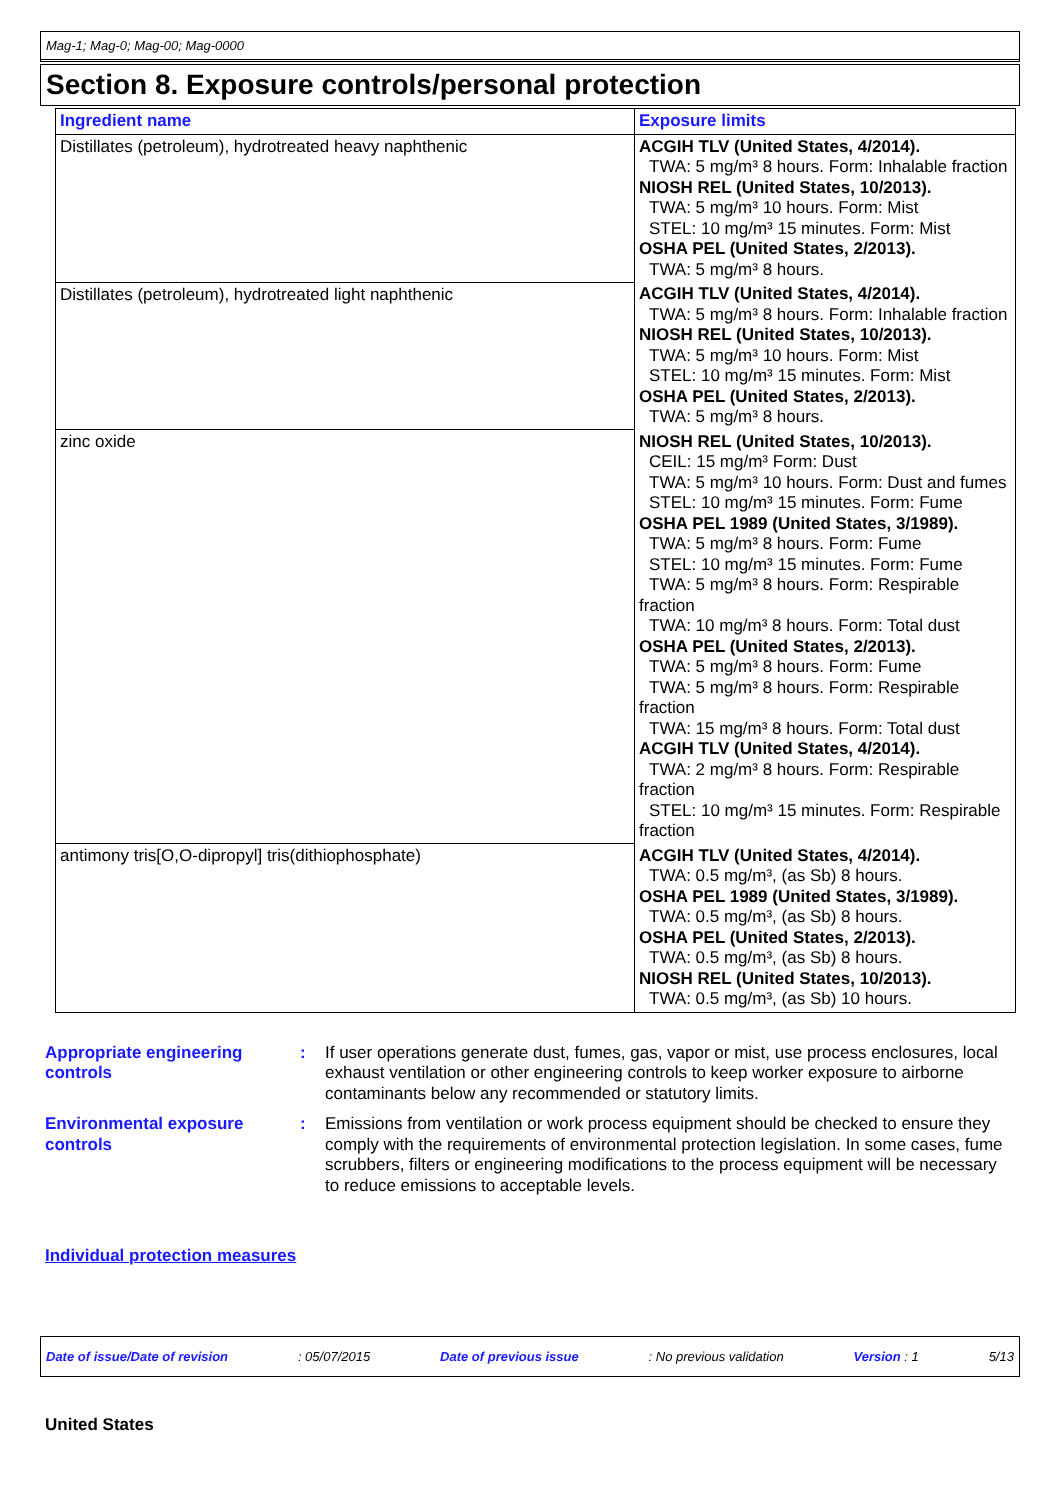Mag-1; Mag-0; Mag-00; Mag-0000
Section 8. Exposure controls/personal protection
| Ingredient name | Exposure limits |
| --- | --- |
| Distillates (petroleum), hydrotreated heavy naphthenic | ACGIH TLV (United States, 4/2014). TWA: 5 mg/m³ 8 hours. Form: Inhalable fraction NIOSH REL (United States, 10/2013). TWA: 5 mg/m³ 10 hours. Form: Mist STEL: 10 mg/m³ 15 minutes. Form: Mist OSHA PEL (United States, 2/2013). TWA: 5 mg/m³ 8 hours. |
| Distillates (petroleum), hydrotreated light naphthenic | ACGIH TLV (United States, 4/2014). TWA: 5 mg/m³ 8 hours. Form: Inhalable fraction NIOSH REL (United States, 10/2013). TWA: 5 mg/m³ 10 hours. Form: Mist STEL: 10 mg/m³ 15 minutes. Form: Mist OSHA PEL (United States, 2/2013). TWA: 5 mg/m³ 8 hours. |
| zinc oxide | NIOSH REL (United States, 10/2013). CEIL: 15 mg/m³ Form: Dust TWA: 5 mg/m³ 10 hours. Form: Dust and fumes STEL: 10 mg/m³ 15 minutes. Form: Fume OSHA PEL 1989 (United States, 3/1989). TWA: 5 mg/m³ 8 hours. Form: Fume STEL: 10 mg/m³ 15 minutes. Form: Fume TWA: 5 mg/m³ 8 hours. Form: Respirable fraction TWA: 10 mg/m³ 8 hours. Form: Total dust OSHA PEL (United States, 2/2013). TWA: 5 mg/m³ 8 hours. Form: Fume TWA: 5 mg/m³ 8 hours. Form: Respirable fraction TWA: 15 mg/m³ 8 hours. Form: Total dust ACGIH TLV (United States, 4/2014). TWA: 2 mg/m³ 8 hours. Form: Respirable fraction STEL: 10 mg/m³ 15 minutes. Form: Respirable fraction |
| antimony tris[O,O-dipropyl] tris(dithiophosphate) | ACGIH TLV (United States, 4/2014). TWA: 0.5 mg/m³, (as Sb) 8 hours. OSHA PEL 1989 (United States, 3/1989). TWA: 0.5 mg/m³, (as Sb) 8 hours. OSHA PEL (United States, 2/2013). TWA: 0.5 mg/m³, (as Sb) 8 hours. NIOSH REL (United States, 10/2013). TWA: 0.5 mg/m³, (as Sb) 10 hours. |
Appropriate engineering controls
: If user operations generate dust, fumes, gas, vapor or mist, use process enclosures, local exhaust ventilation or other engineering controls to keep worker exposure to airborne contaminants below any recommended or statutory limits.
Environmental exposure controls
: Emissions from ventilation or work process equipment should be checked to ensure they comply with the requirements of environmental protection legislation. In some cases, fume scrubbers, filters or engineering modifications to the process equipment will be necessary to reduce emissions to acceptable levels.
Individual protection measures
Date of issue/Date of revision: 05/07/2015 Date of previous issue: No previous validation Version : 1 5/13
United States